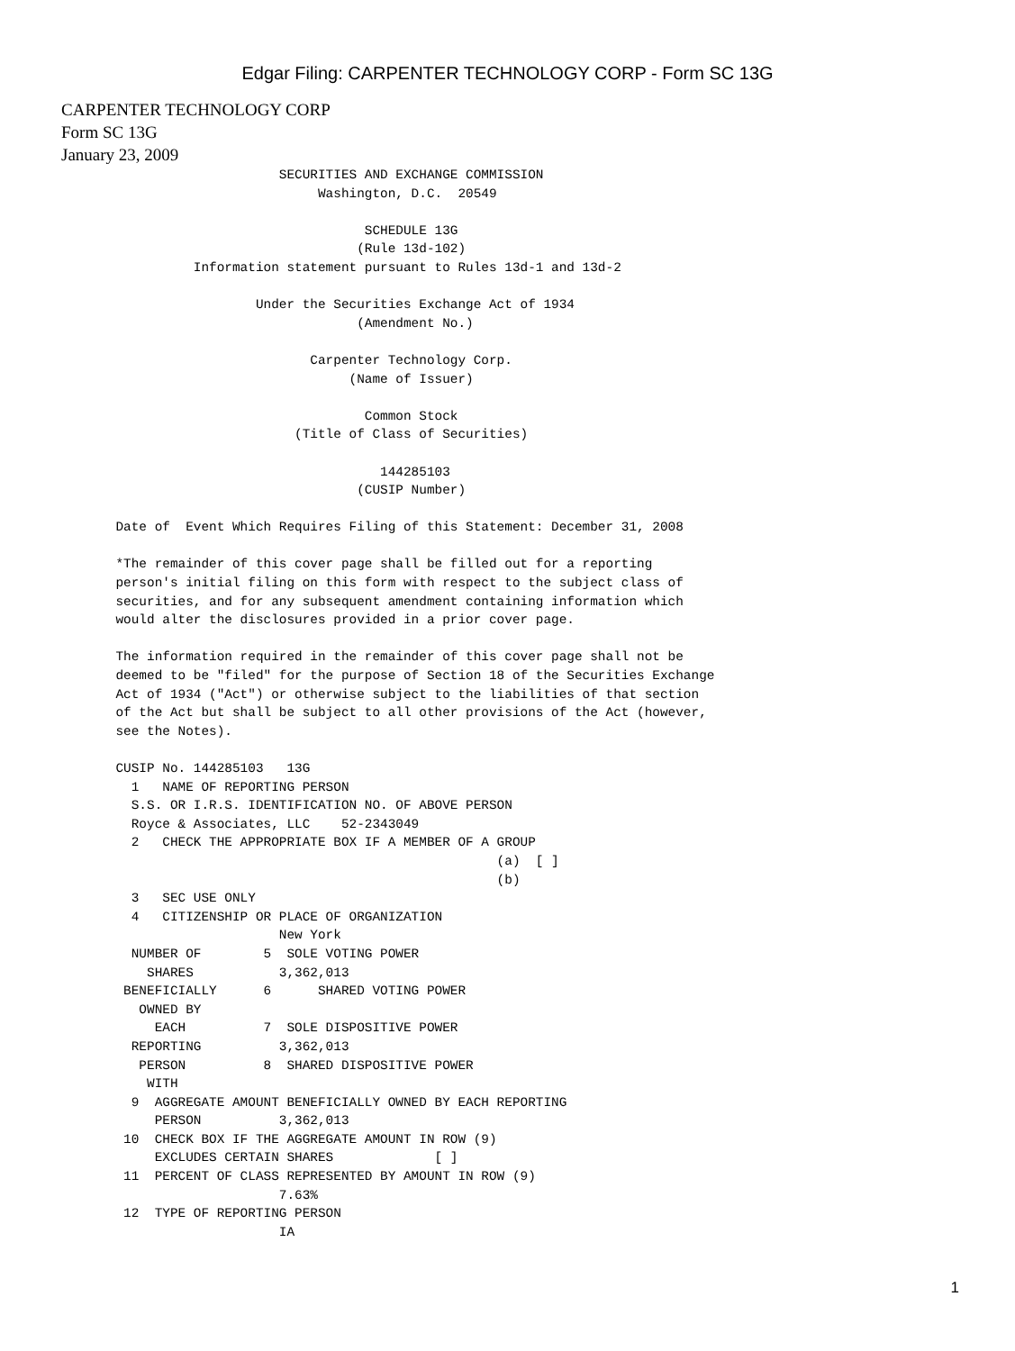Edgar Filing: CARPENTER TECHNOLOGY CORP - Form SC 13G
CARPENTER TECHNOLOGY CORP
Form SC 13G
January 23, 2009
                            SECURITIES AND EXCHANGE COMMISSION
                                 Washington, D.C.  20549

                                       SCHEDULE 13G
                                      (Rule 13d-102)
                 Information statement pursuant to Rules 13d-1 and 13d-2

                         Under the Securities Exchange Act of 1934
                                      (Amendment No.)

                                Carpenter Technology Corp.
                                     (Name of Issuer)

                                       Common Stock
                              (Title of Class of Securities)

                                         144285103
                                      (CUSIP Number)

       Date of  Event Which Requires Filing of this Statement: December 31, 2008

       *The remainder of this cover page shall be filled out for a reporting
       person's initial filing on this form with respect to the subject class of
       securities, and for any subsequent amendment containing information which
       would alter the disclosures provided in a prior cover page.

       The information required in the remainder of this cover page shall not be
       deemed to be "filed" for the purpose of Section 18 of the Securities Exchange
       Act of 1934 ("Act") or otherwise subject to the liabilities of that section
       of the Act but shall be subject to all other provisions of the Act (however,
       see the Notes).

       CUSIP No. 144285103   13G
         1   NAME OF REPORTING PERSON
         S.S. OR I.R.S. IDENTIFICATION NO. OF ABOVE PERSON
         Royce & Associates, LLC    52-2343049
         2   CHECK THE APPROPRIATE BOX IF A MEMBER OF A GROUP
                                                        (a)  [ ]
                                                        (b)
         3   SEC USE ONLY
         4   CITIZENSHIP OR PLACE OF ORGANIZATION
                            New York
         NUMBER OF        5  SOLE VOTING POWER
           SHARES           3,362,013
        BENEFICIALLY      6      SHARED VOTING POWER
          OWNED BY
            EACH          7  SOLE DISPOSITIVE POWER
         REPORTING          3,362,013
          PERSON          8  SHARED DISPOSITIVE POWER
           WITH
         9  AGGREGATE AMOUNT BENEFICIALLY OWNED BY EACH REPORTING
            PERSON          3,362,013
        10  CHECK BOX IF THE AGGREGATE AMOUNT IN ROW (9)
            EXCLUDES CERTAIN SHARES             [ ]
        11  PERCENT OF CLASS REPRESENTED BY AMOUNT IN ROW (9)
                            7.63%
        12  TYPE OF REPORTING PERSON
                            IA
1